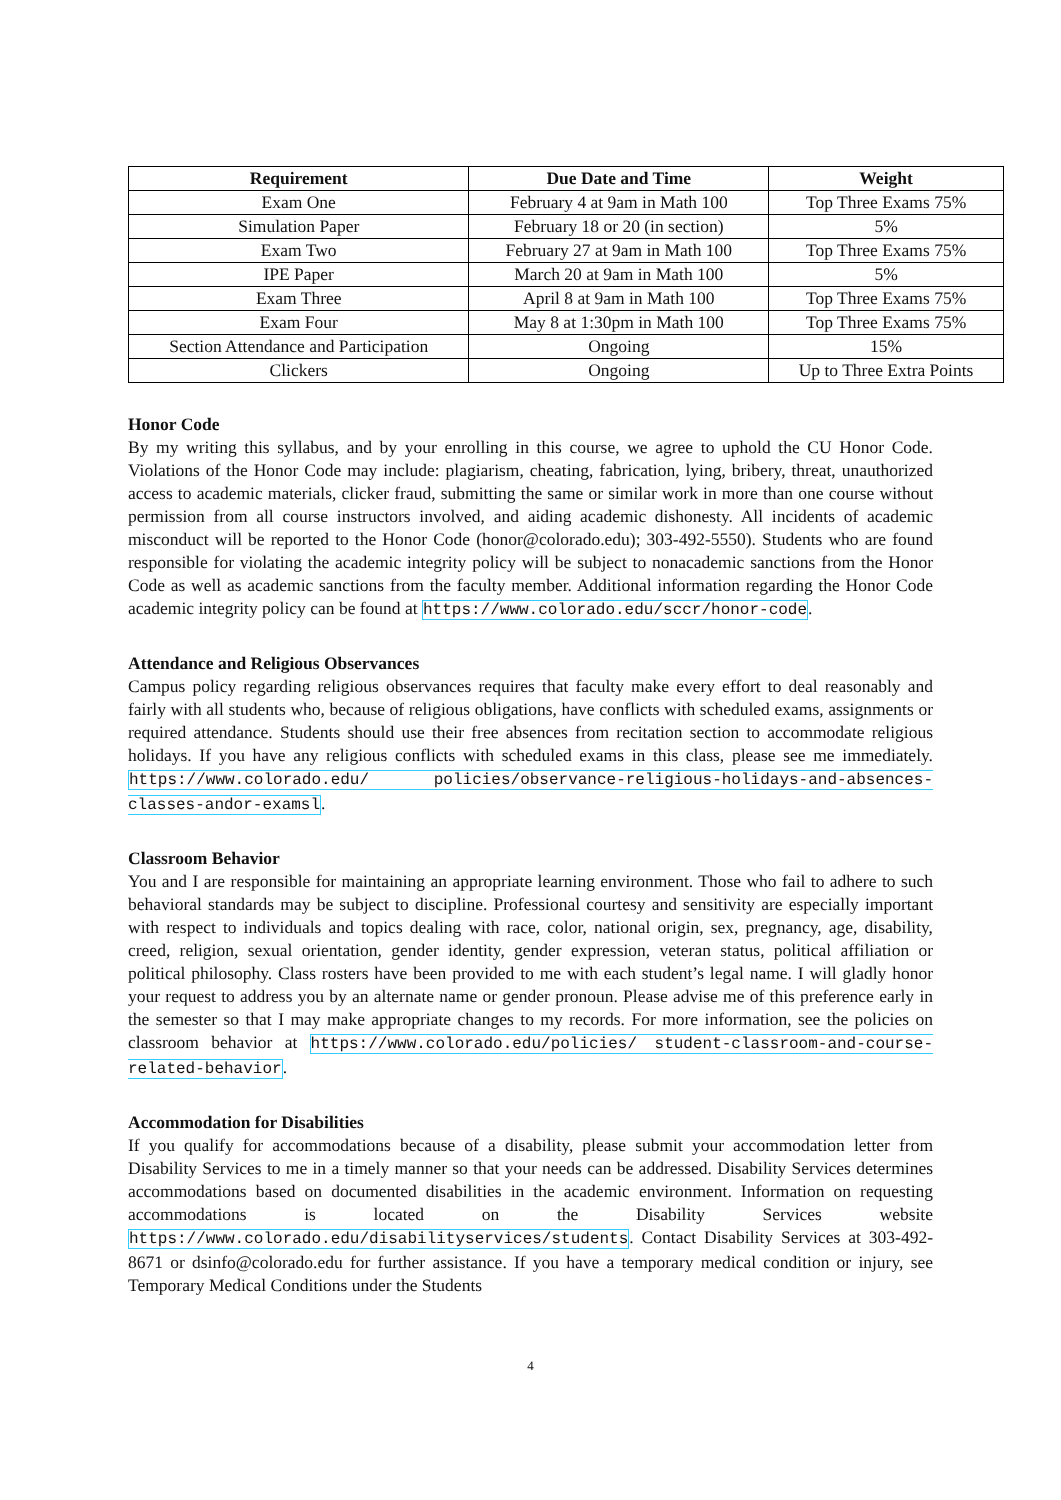| Requirement | Due Date and Time | Weight |
| --- | --- | --- |
| Exam One | February 4 at 9am in Math 100 | Top Three Exams 75% |
| Simulation Paper | February 18 or 20 (in section) | 5% |
| Exam Two | February 27 at 9am in Math 100 | Top Three Exams 75% |
| IPE Paper | March 20 at 9am in Math 100 | 5% |
| Exam Three | April 8 at 9am in Math 100 | Top Three Exams 75% |
| Exam Four | May 8 at 1:30pm in Math 100 | Top Three Exams 75% |
| Section Attendance and Participation | Ongoing | 15% |
| Clickers | Ongoing | Up to Three Extra Points |
Honor Code
By my writing this syllabus, and by your enrolling in this course, we agree to uphold the CU Honor Code. Violations of the Honor Code may include: plagiarism, cheating, fabrication, lying, bribery, threat, unauthorized access to academic materials, clicker fraud, submitting the same or similar work in more than one course without permission from all course instructors involved, and aiding academic dishonesty. All incidents of academic misconduct will be reported to the Honor Code (honor@colorado.edu); 303-492-5550). Students who are found responsible for violating the academic integrity policy will be subject to nonacademic sanctions from the Honor Code as well as academic sanctions from the faculty member. Additional information regarding the Honor Code academic integrity policy can be found at https://www.colorado.edu/sccr/honor-code.
Attendance and Religious Observances
Campus policy regarding religious observances requires that faculty make every effort to deal reasonably and fairly with all students who, because of religious obligations, have conflicts with scheduled exams, assignments or required attendance. Students should use their free absences from recitation section to accommodate religious holidays. If you have any religious conflicts with scheduled exams in this class, please see me immediately. https://www.colorado.edu/ policies/observance-religious-holidays-and-absences-classes-andor-examsl.
Classroom Behavior
You and I are responsible for maintaining an appropriate learning environment. Those who fail to adhere to such behavioral standards may be subject to discipline. Professional courtesy and sensitivity are especially important with respect to individuals and topics dealing with race, color, national origin, sex, pregnancy, age, disability, creed, religion, sexual orientation, gender identity, gender expression, veteran status, political affiliation or political philosophy. Class rosters have been provided to me with each student’s legal name. I will gladly honor your request to address you by an alternate name or gender pronoun. Please advise me of this preference early in the semester so that I may make appropriate changes to my records. For more information, see the policies on classroom behavior at https://www.colorado.edu/policies/ student-classroom-and-course-related-behavior.
Accommodation for Disabilities
If you qualify for accommodations because of a disability, please submit your accommodation letter from Disability Services to me in a timely manner so that your needs can be addressed. Disability Services determines accommodations based on documented disabilities in the academic environment. Information on requesting accommodations is located on the Disability Services website https://www.colorado.edu/disabilityservices/students. Contact Disability Services at 303-492-8671 or dsinfo@colorado.edu for further assistance. If you have a temporary medical condition or injury, see Temporary Medical Conditions under the Students
4